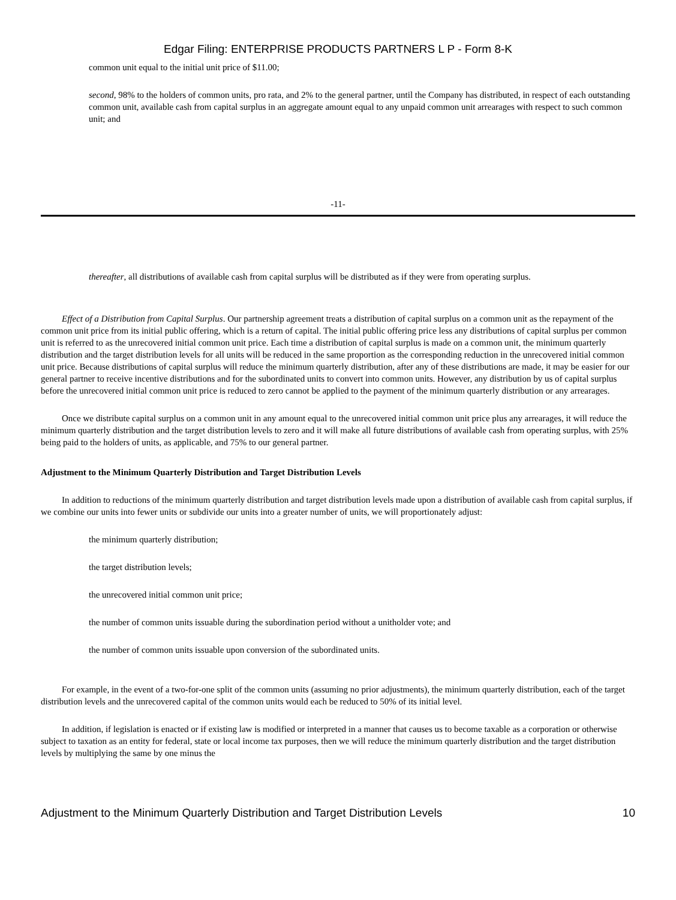Edgar Filing: ENTERPRISE PRODUCTS PARTNERS L P - Form 8-K
common unit equal to the initial unit price of $11.00;
second, 98% to the holders of common units, pro rata, and 2% to the general partner, until the Company has distributed, in respect of each outstanding common unit, available cash from capital surplus in an aggregate amount equal to any unpaid common unit arrearages with respect to such common unit; and
-11-
thereafter, all distributions of available cash from capital surplus will be distributed as if they were from operating surplus.
Effect of a Distribution from Capital Surplus. Our partnership agreement treats a distribution of capital surplus on a common unit as the repayment of the common unit price from its initial public offering, which is a return of capital. The initial public offering price less any distributions of capital surplus per common unit is referred to as the unrecovered initial common unit price. Each time a distribution of capital surplus is made on a common unit, the minimum quarterly distribution and the target distribution levels for all units will be reduced in the same proportion as the corresponding reduction in the unrecovered initial common unit price. Because distributions of capital surplus will reduce the minimum quarterly distribution, after any of these distributions are made, it may be easier for our general partner to receive incentive distributions and for the subordinated units to convert into common units. However, any distribution by us of capital surplus before the unrecovered initial common unit price is reduced to zero cannot be applied to the payment of the minimum quarterly distribution or any arrearages.
Once we distribute capital surplus on a common unit in any amount equal to the unrecovered initial common unit price plus any arrearages, it will reduce the minimum quarterly distribution and the target distribution levels to zero and it will make all future distributions of available cash from operating surplus, with 25% being paid to the holders of units, as applicable, and 75% to our general partner.
Adjustment to the Minimum Quarterly Distribution and Target Distribution Levels
In addition to reductions of the minimum quarterly distribution and target distribution levels made upon a distribution of available cash from capital surplus, if we combine our units into fewer units or subdivide our units into a greater number of units, we will proportionately adjust:
the minimum quarterly distribution;
the target distribution levels;
the unrecovered initial common unit price;
the number of common units issuable during the subordination period without a unitholder vote; and
the number of common units issuable upon conversion of the subordinated units.
For example, in the event of a two-for-one split of the common units (assuming no prior adjustments), the minimum quarterly distribution, each of the target distribution levels and the unrecovered capital of the common units would each be reduced to 50% of its initial level.
In addition, if legislation is enacted or if existing law is modified or interpreted in a manner that causes us to become taxable as a corporation or otherwise subject to taxation as an entity for federal, state or local income tax purposes, then we will reduce the minimum quarterly distribution and the target distribution levels by multiplying the same by one minus the
Adjustment to the Minimum Quarterly Distribution and Target Distribution Levels 10